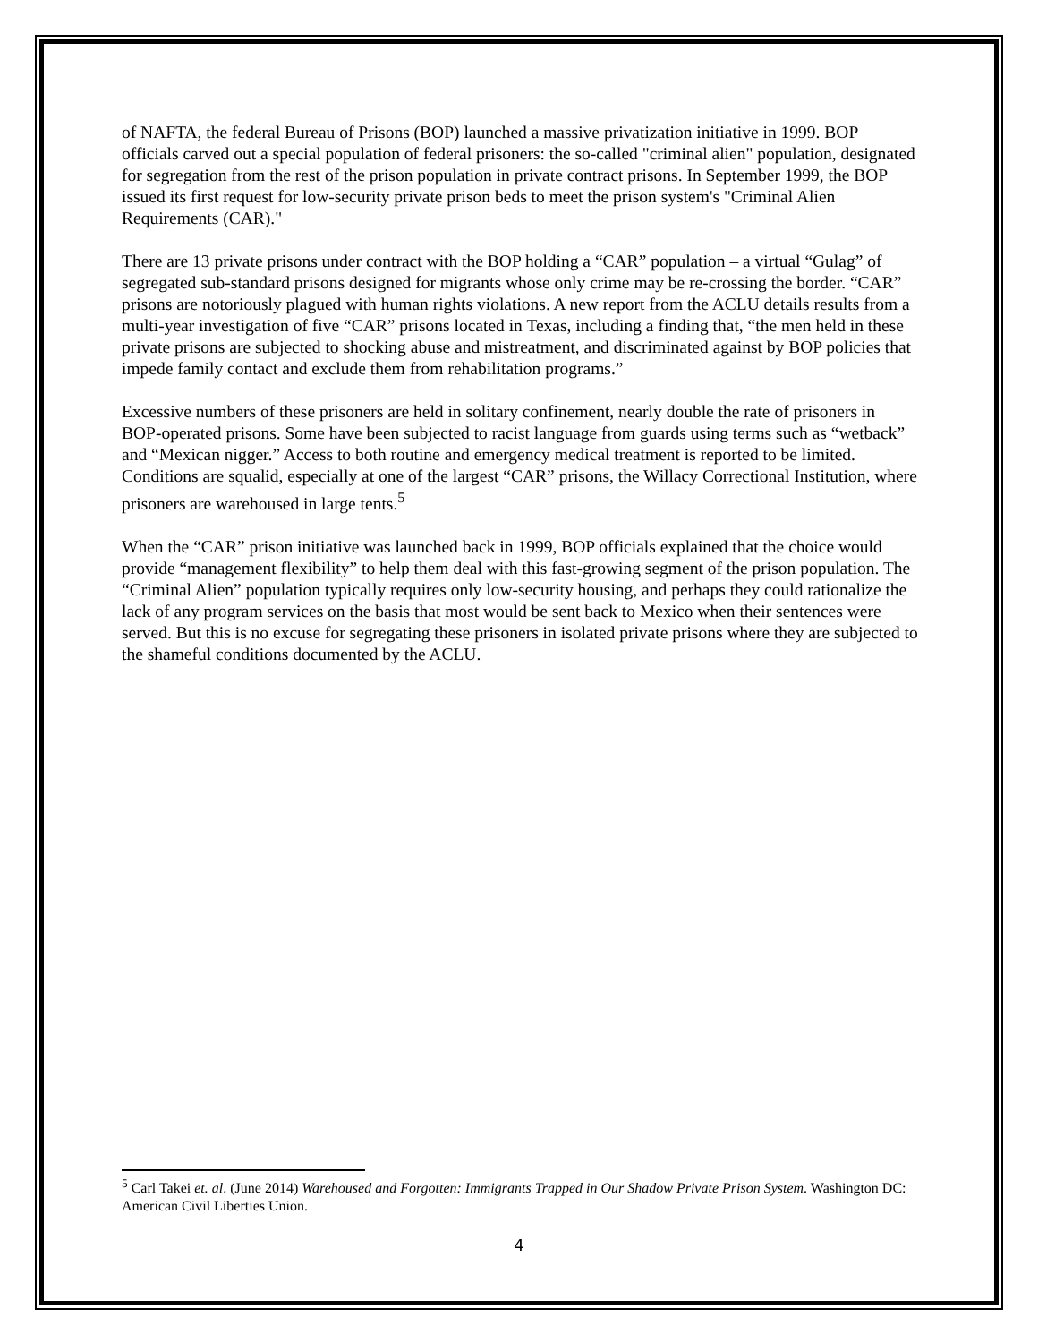of NAFTA, the federal Bureau of Prisons (BOP) launched a massive privatization initiative in 1999. BOP officials carved out a special population of federal prisoners: the so-called "criminal alien" population, designated for segregation from the rest of the prison population in private contract prisons. In September 1999, the BOP issued its first request for low-security private prison beds to meet the prison system's "Criminal Alien Requirements (CAR)."
There are 13 private prisons under contract with the BOP holding a “CAR” population – a virtual “Gulag” of segregated sub-standard prisons designed for migrants whose only crime may be re-crossing the border. “CAR” prisons are notoriously plagued with human rights violations. A new report from the ACLU details results from a multi-year investigation of five “CAR” prisons located in Texas, including a finding that, “the men held in these private prisons are subjected to shocking abuse and mistreatment, and discriminated against by BOP policies that impede family contact and exclude them from rehabilitation programs.”
Excessive numbers of these prisoners are held in solitary confinement, nearly double the rate of prisoners in BOP-operated prisons. Some have been subjected to racist language from guards using terms such as “wetback” and “Mexican nigger.” Access to both routine and emergency medical treatment is reported to be limited. Conditions are squalid, especially at one of the largest “CAR” prisons, the Willacy Correctional Institution, where prisoners are warehoused in large tents.<sup>5</sup>
When the “CAR” prison initiative was launched back in 1999, BOP officials explained that the choice would provide “management flexibility” to help them deal with this fast-growing segment of the prison population. The “Criminal Alien” population typically requires only low-security housing, and perhaps they could rationalize the lack of any program services on the basis that most would be sent back to Mexico when their sentences were served. But this is no excuse for segregating these prisoners in isolated private prisons where they are subjected to the shameful conditions documented by the ACLU.
<sup>5</sup> Carl Takei et. al. (June 2014) Warehoused and Forgotten: Immigrants Trapped in Our Shadow Private Prison System. Washington DC: American Civil Liberties Union.
4